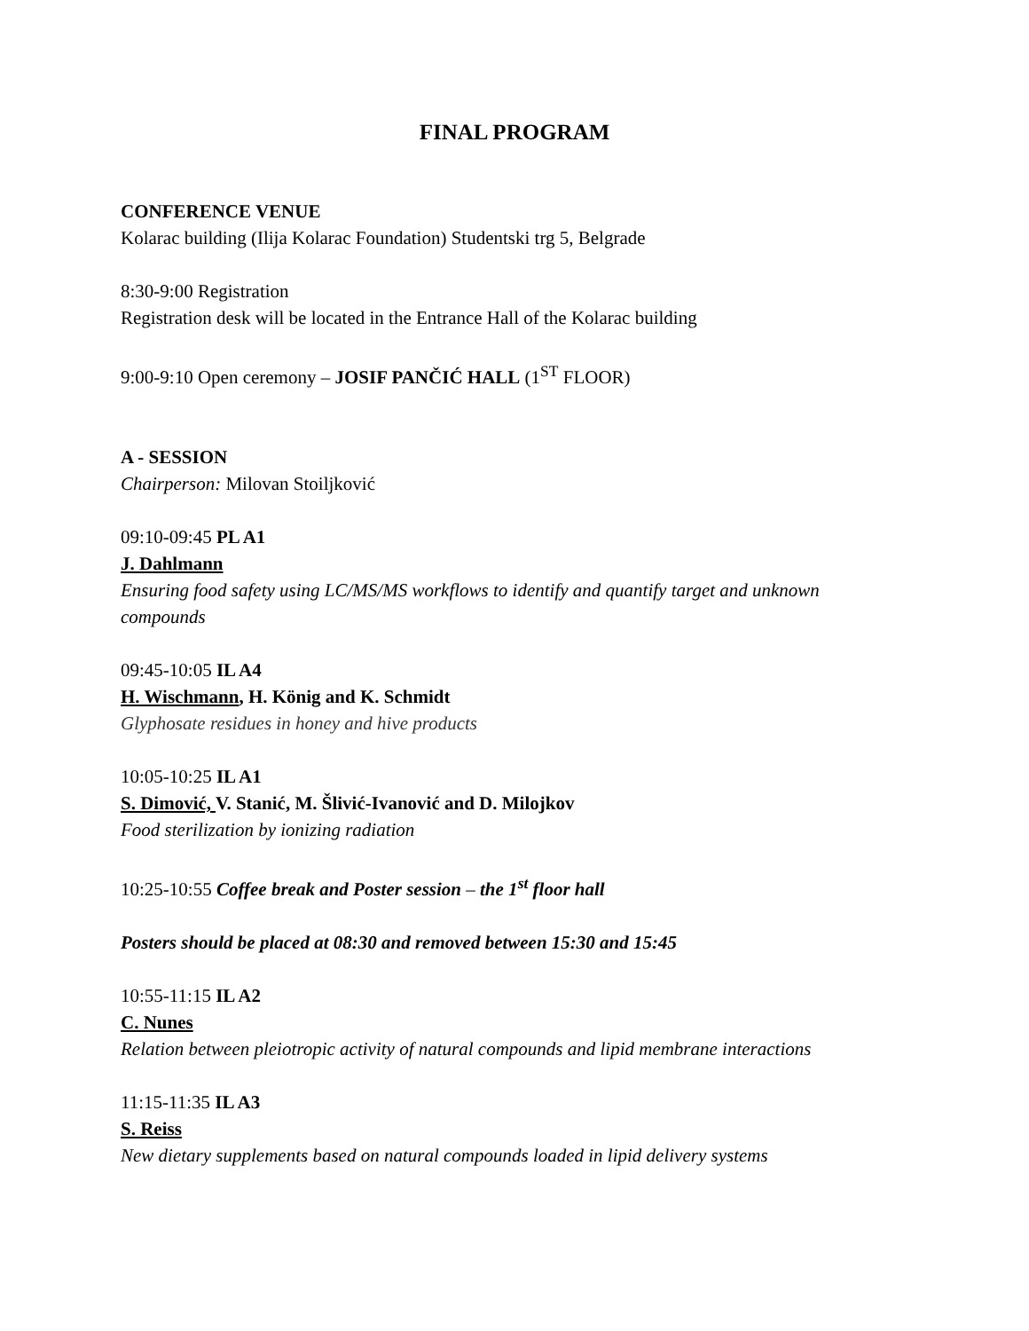FINAL PROGRAM
CONFERENCE VENUE
Kolarac building (Ilija Kolarac Foundation) Studentski trg 5, Belgrade
8:30-9:00 Registration
Registration desk will be located in the Entrance Hall of the Kolarac building
9:00-9:10 Open ceremony – JOSIF PANČIĆ HALL (1<sup>ST</sup> FLOOR)
A - SESSION
Chairperson: Milovan Stoiljković
09:10-09:45 PL A1
J. Dahlmann
Ensuring food safety using LC/MS/MS workflows to identify and quantify target and unknown compounds
09:45-10:05 IL A4
H. Wischmann, H. König and K. Schmidt
Glyphosate residues in honey and hive products
10:05-10:25 IL A1
S. Dimović, V. Stanić, M. Šlivić-Ivanović and D. Milojkov
Food sterilization by ionizing radiation
10:25-10:55 Coffee break and Poster session – the 1<sup>st</sup> floor hall
Posters should be placed at 08:30 and removed between 15:30 and 15:45
10:55-11:15 IL A2
C. Nunes
Relation between pleiotropic activity of natural compounds and lipid membrane interactions
11:15-11:35 IL A3
S. Reiss
New dietary supplements based on natural compounds loaded in lipid delivery systems